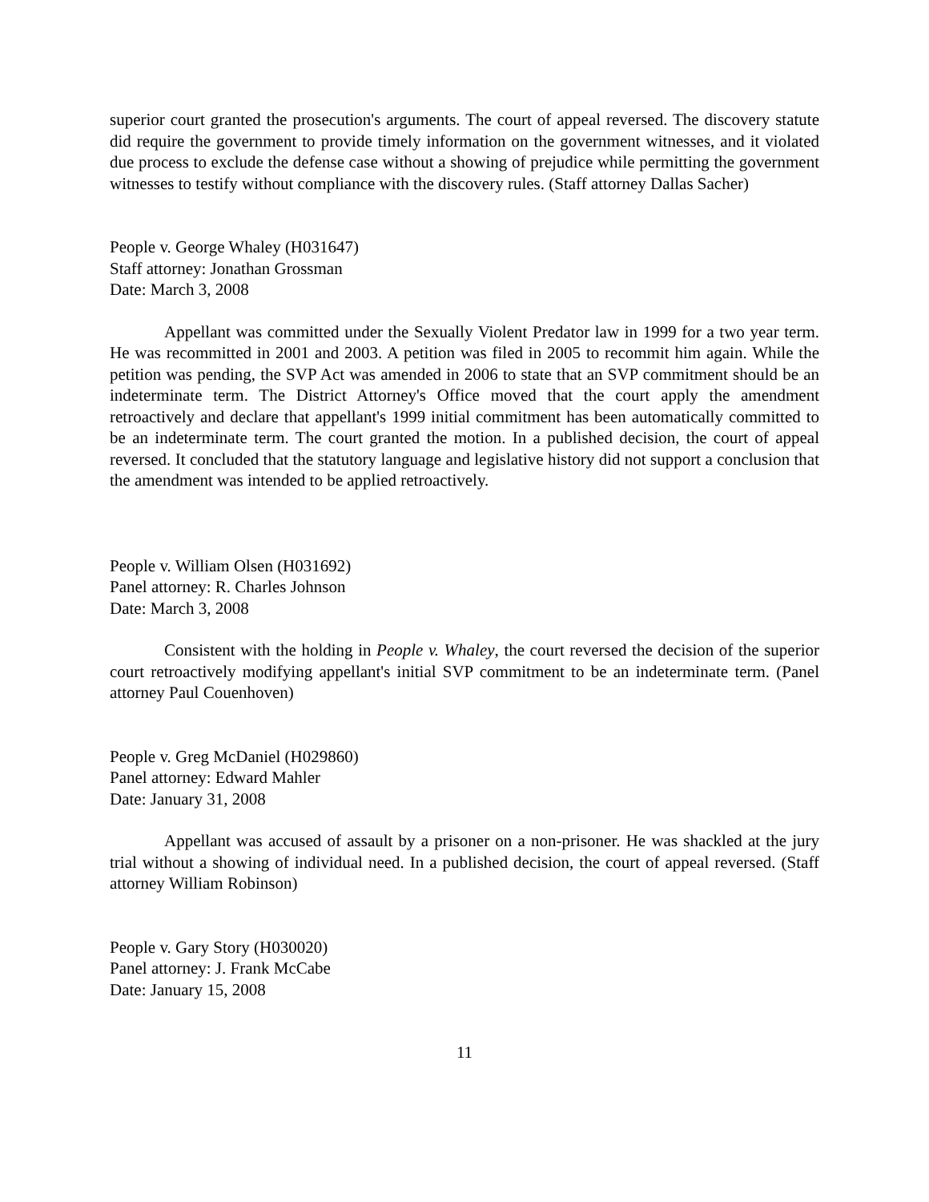superior court granted the prosecution's arguments. The court of appeal reversed. The discovery statute did require the government to provide timely information on the government witnesses, and it violated due process to exclude the defense case without a showing of prejudice while permitting the government witnesses to testify without compliance with the discovery rules. (Staff attorney Dallas Sacher)
People v. George Whaley (H031647)
Staff attorney: Jonathan Grossman
Date: March 3, 2008
Appellant was committed under the Sexually Violent Predator law in 1999 for a two year term. He was recommitted in 2001 and 2003. A petition was filed in 2005 to recommit him again. While the petition was pending, the SVP Act was amended in 2006 to state that an SVP commitment should be an indeterminate term. The District Attorney's Office moved that the court apply the amendment retroactively and declare that appellant's 1999 initial commitment has been automatically committed to be an indeterminate term. The court granted the motion. In a published decision, the court of appeal reversed. It concluded that the statutory language and legislative history did not support a conclusion that the amendment was intended to be applied retroactively.
People v. William Olsen (H031692)
Panel attorney: R. Charles Johnson
Date: March 3, 2008
Consistent with the holding in People v. Whaley, the court reversed the decision of the superior court retroactively modifying appellant's initial SVP commitment to be an indeterminate term. (Panel attorney Paul Couenhoven)
People v. Greg McDaniel (H029860)
Panel attorney: Edward Mahler
Date: January 31, 2008
Appellant was accused of assault by a prisoner on a non-prisoner. He was shackled at the jury trial without a showing of individual need. In a published decision, the court of appeal reversed. (Staff attorney William Robinson)
People v. Gary Story (H030020)
Panel attorney: J. Frank McCabe
Date: January 15, 2008
11